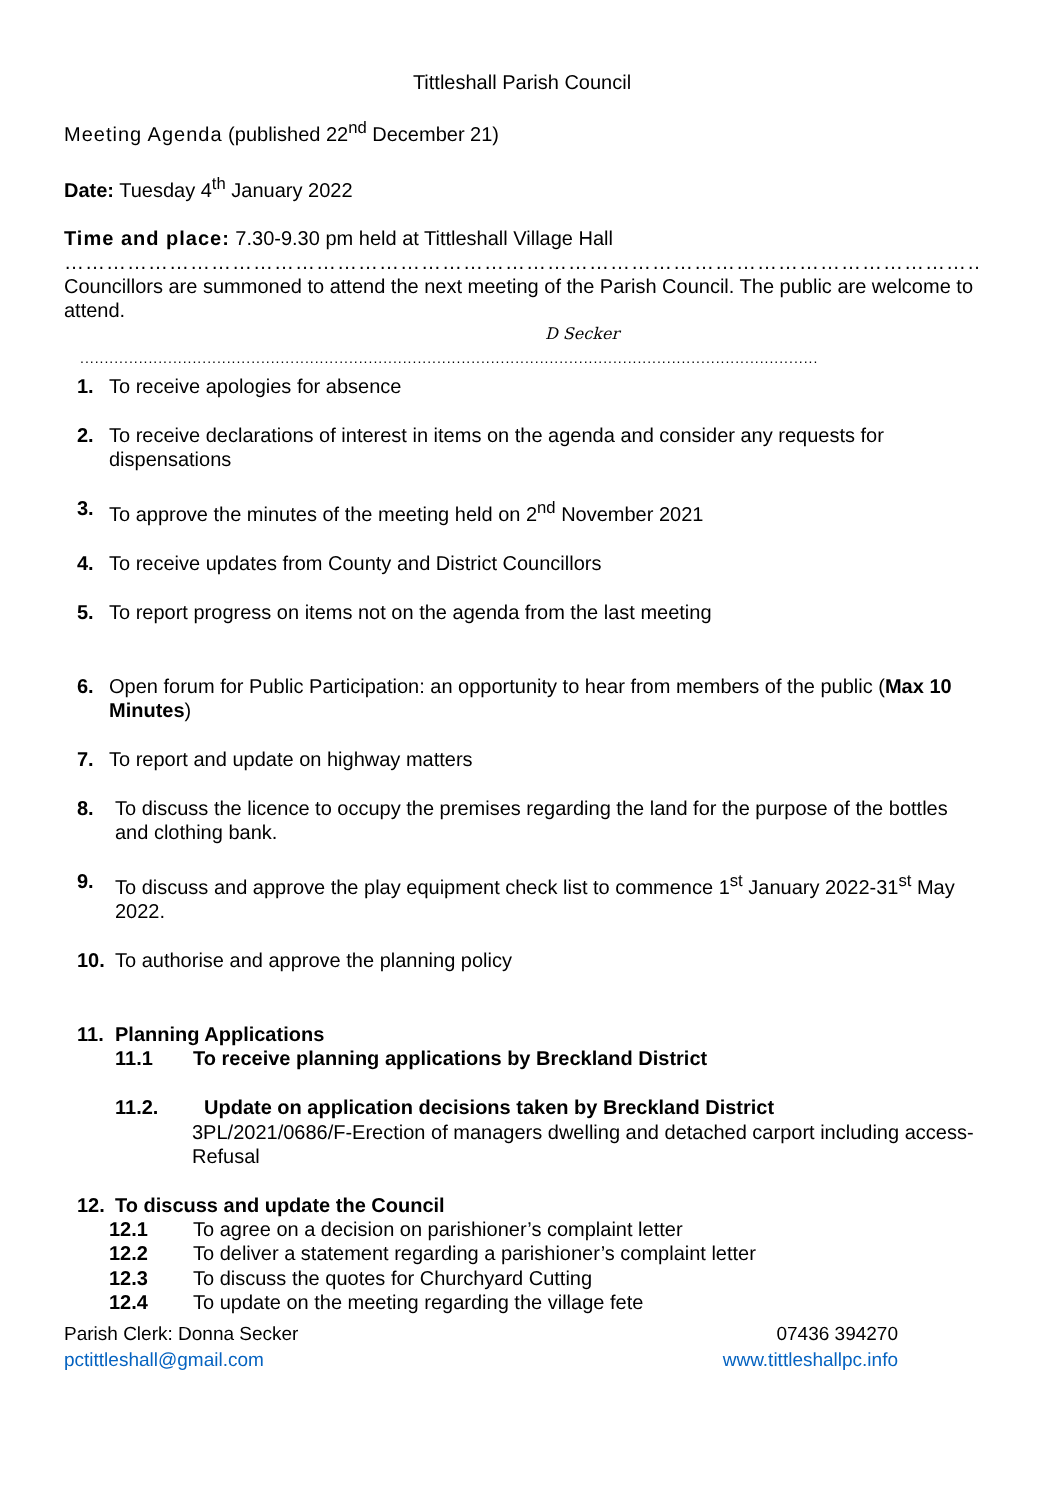Tittleshall Parish Council
Meeting Agenda (published 22<sup>nd</sup> December 21)
Date: Tuesday 4<sup>th</sup> January 2022
Time and place: 7.30-9.30 pm held at Tittleshall Village Hall
……………………………………………………………………………………………………………………………
Councillors are summoned to attend the next meeting of the Parish Council. The public are welcome to attend.
D Secker
.......................................................................................................................................................
1. To receive apologies for absence
2. To receive declarations of interest in items on the agenda and consider any requests for dispensations
3. To approve the minutes of the meeting held on 2<sup>nd</sup> November 2021
4. To receive updates from County and District Councillors
5. To report progress on items not on the agenda from the last meeting
6. Open forum for Public Participation: an opportunity to hear from members of the public (Max 10 Minutes)
7. To report and update on highway matters
8. To discuss the licence to occupy the premises regarding the land for the purpose of the bottles and clothing bank.
9. To discuss and approve the play equipment check list to commence 1<sup>st</sup> January 2022-31<sup>st</sup> May 2022.
10. To authorise and approve the planning policy
11. Planning Applications
11.1 To receive planning applications by Breckland District
11.2. Update on application decisions taken by Breckland District
3PL/2021/0686/F-Erection of managers dwelling and detached carport including access-Refusal
12. To discuss and update the Council
12.1 To agree on a decision on parishioner’s complaint letter
12.2 To deliver a statement regarding a parishioner’s complaint letter
12.3 To discuss the quotes for Churchyard Cutting
12.4 To update on the meeting regarding the village fete
Parish Clerk: Donna Secker 07436 394270
pctittleshall@gmail.com www.tittleshallpc.info